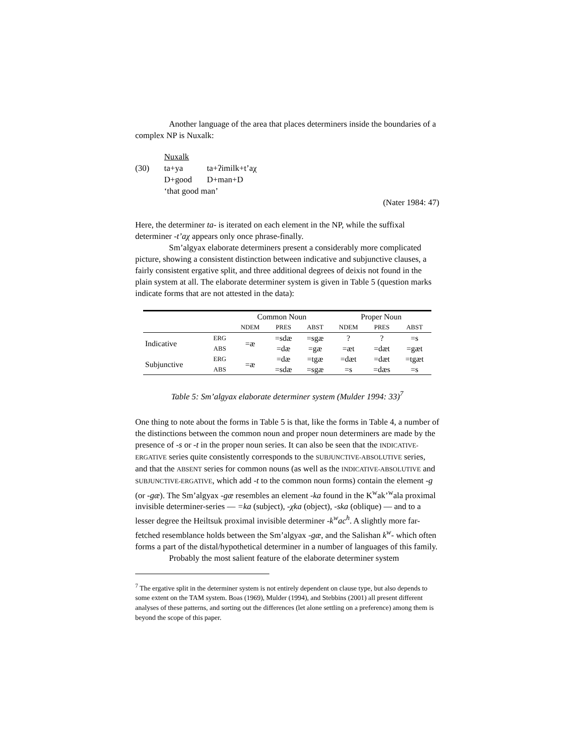Another language of the area that places determiners inside the boundaries of a complex NP is Nuxalk:
| | Nuxalk | |
| (30) | ta+ya | ta+ʔimilk+t’aχ |
| | D+good | D+man+D |
| | ‘that good man’ | |
(Nater 1984: 47)
Here, the determiner ta- is iterated on each element in the NP, while the suffixal determiner -t’aχ appears only once phrase-finally.
Sm’algyax elaborate determiners present a considerably more complicated picture, showing a consistent distinction between indicative and subjunctive clauses, a fairly consistent ergative split, and three additional degrees of deixis not found in the plain system at all. The elaborate determiner system is given in Table 5 (question marks indicate forms that are not attested in the data):
| | | Common Noun | | | Proper Noun | | |
| --- | --- | --- | --- | --- | --- | --- | --- |
| | | NDEM | PRES | ABST | NDEM | PRES | ABST |
| Indicative | ERG | =æ | =sdæ | =sgæ | ? | ? | =s |
| | ABS | | =dæ | =gæ | =æt | =dæt | =gæt |
| Subjunctive | ERG | =æ | =dæ | =tgæ | =dæt | =dæt | =tgæt |
| | ABS | | =sdæ | =sgæ | =s | =dæs | =s |
Table 5: Sm’algyax elaborate determiner system (Mulder 1994: 33)<sup>7</sup>
One thing to note about the forms in Table 5 is that, like the forms in Table 4, a number of the distinctions between the common noun and proper noun determiners are made by the presence of -s or -t in the proper noun series. It can also be seen that the INDICATIVE-ERGATIVE series quite consistently corresponds to the SUBJUNCTIVE-ABSOLUTIVE series, and that the ABSENT series for common nouns (as well as the INDICATIVE-ABSOLUTIVE and SUBJUNCTIVE-ERGATIVE, which add -t to the common noun forms) contain the element -g (or -gæ). The Sm’algyax -gæ resembles an element -ka found in the K<sup>w</sup>ak’<sup>w</sup>ala proximal invisible determiner-series — =ka (subject), -χka (object), -ska (oblique) — and to a lesser degree the Heiltsuk proximal invisible determiner -k<sup>w</sup>ac<sup>h</sup>. A slightly more far-fetched resemblance holds between the Sm’algyax -gæ, and the Salishan k<sup>w</sup>- which often forms a part of the distal/hypothetical determiner in a number of languages of this family.
Probably the most salient feature of the elaborate determiner system
<sup>7</sup> The ergative split in the determiner system is not entirely dependent on clause type, but also depends to some extent on the TAM system. Boas (1969), Mulder (1994), and Stebbins (2001) all present different analyses of these patterns, and sorting out the differences (let alone settling on a preference) among them is beyond the scope of this paper.